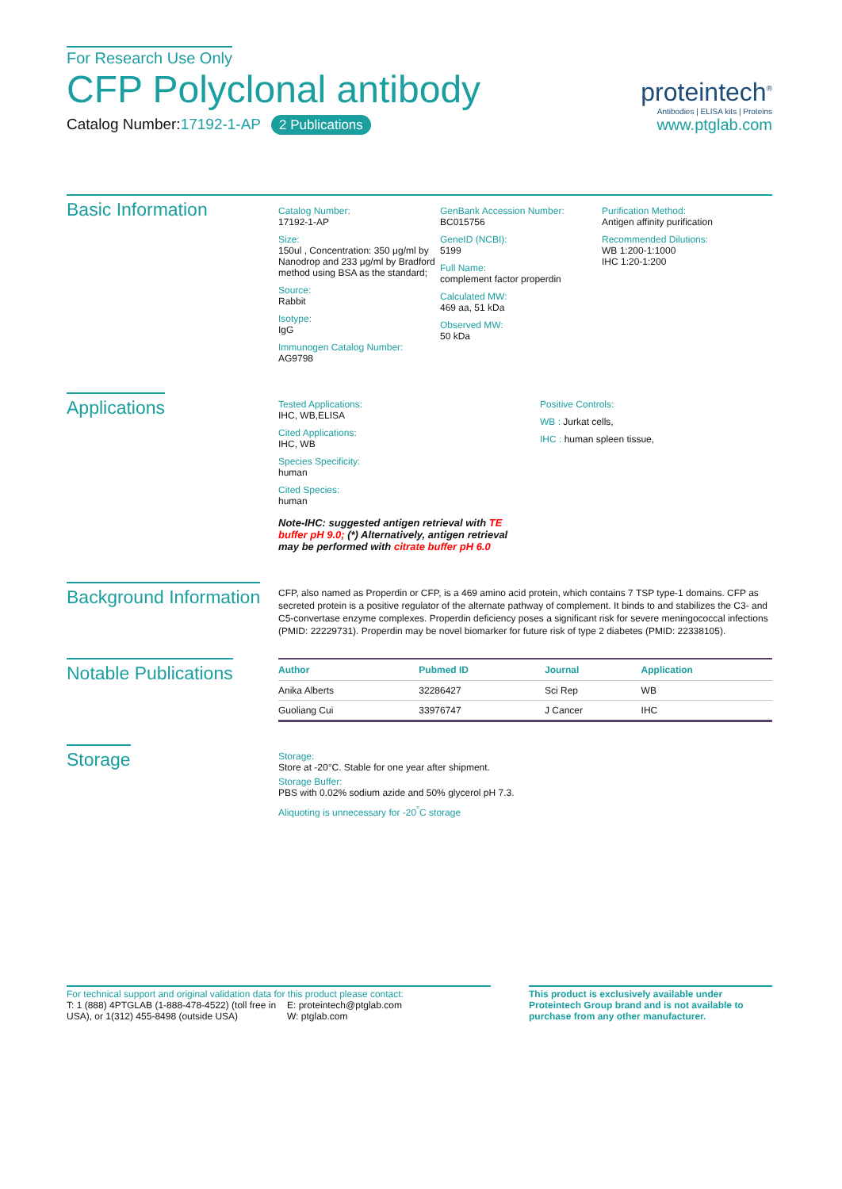For Research Use Only
CFP Polyclonal antibody
Catalog Number:17192-1-AP 2 Publications
proteintech<sup>®</sup>
Antibodies | ELISA kits | Proteins
www.ptglab.com
Basic Information
Catalog Number:
17192-1-AP
Size:
150ul , Concentration: 350 μg/ml by Nanodrop and 233 μg/ml by Bradford method using BSA as the standard;
Source:
Rabbit
Isotype:
IgG
Immunogen Catalog Number:
AG9798
GenBank Accession Number:
BC015756
GeneID (NCBI):
5199
Full Name:
complement factor properdin
Calculated MW:
469 aa, 51 kDa
Observed MW:
50 kDa
Purification Method:
Antigen affinity purification
Recommended Dilutions:
WB 1:200-1:1000
IHC 1:20-1:200
Applications
Tested Applications:
IHC, WB,ELISA
Cited Applications:
IHC, WB
Species Specificity:
human
Cited Species:
human
Note-IHC: suggested antigen retrieval with TE buffer pH 9.0; (*) Alternatively, antigen retrieval may be performed with citrate buffer pH 6.0
Positive Controls:
WB : Jurkat cells,
IHC : human spleen tissue,
Background Information
CFP, also named as Properdin or CFP, is a 469 amino acid protein, which contains 7 TSP type-1 domains. CFP as secreted protein is a positive regulator of the alternate pathway of complement. It binds to and stabilizes the C3- and C5-convertase enzyme complexes. Properdin deficiency poses a significant risk for severe meningococcal infections (PMID: 22229731). Properdin may be novel biomarker for future risk of type 2 diabetes (PMID: 22338105).
Notable Publications
| Author | Pubmed ID | Journal | Application |
| --- | --- | --- | --- |
| Anika Alberts | 32286427 | Sci Rep | WB |
| Guoliang Cui | 33976747 | J Cancer | IHC |
Storage
Storage:
Store at -20°C. Stable for one year after shipment.
Storage Buffer:
PBS with 0.02% sodium azide and 50% glycerol pH 7.3.
Aliquoting is unnecessary for -20<sup>°</sup>C storage
For technical support and original validation data for this product please contact:
T: 1 (888) 4PTGLAB (1-888-478-4522) (toll free in USA), or 1(312) 455-8498 (outside USA)
E: proteintech@ptglab.com
W: ptglab.com
This product is exclusively available under Proteintech Group brand and is not available to purchase from any other manufacturer.